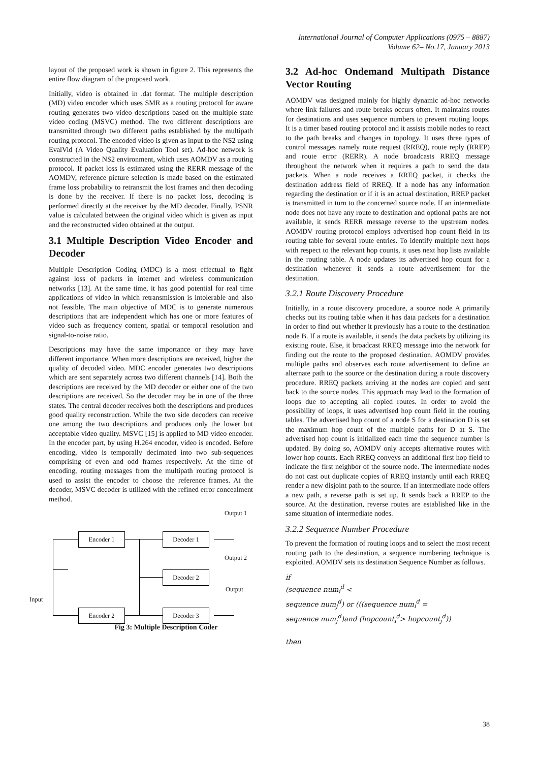International Journal of Computer Applications (0975 – 8887)
Volume 62– No.17, January 2013
layout of the proposed work is shown in figure 2. This represents the entire flow diagram of the proposed work.
Initially, video is obtained in .dat format. The multiple description (MD) video encoder which uses SMR as a routing protocol for aware routing generates two video descriptions based on the multiple state video coding (MSVC) method. The two different descriptions are transmitted through two different paths established by the multipath routing protocol. The encoded video is given as input to the NS2 using EvalVid (A Video Quality Evaluation Tool set). Ad-hoc network is constructed in the NS2 environment, which uses AOMDV as a routing protocol. If packet loss is estimated using the RERR message of the AOMDV, reference picture selection is made based on the estimated frame loss probability to retransmit the lost frames and then decoding is done by the receiver. If there is no packet loss, decoding is performed directly at the receiver by the MD decoder. Finally, PSNR value is calculated between the original video which is given as input and the reconstructed video obtained at the output.
3.1 Multiple Description Video Encoder and Decoder
Multiple Description Coding (MDC) is a most effectual to fight against loss of packets in internet and wireless communication networks [13]. At the same time, it has good potential for real time applications of video in which retransmission is intolerable and also not feasible. The main objective of MDC is to generate numerous descriptions that are independent which has one or more features of video such as frequency content, spatial or temporal resolution and signal-to-noise ratio.
Descriptions may have the same importance or they may have different importance. When more descriptions are received, higher the quality of decoded video. MDC encoder generates two descriptions which are sent separately across two different channels [14]. Both the descriptions are received by the MD decoder or either one of the two descriptions are received. So the decoder may be in one of the three states. The central decoder receives both the descriptions and produces good quality reconstruction. While the two side decoders can receive one among the two descriptions and produces only the lower but acceptable video quality. MSVC [15] is applied to MD video encoder. In the encoder part, by using H.264 encoder, video is encoded. Before encoding, video is temporally decimated into two sub-sequences comprising of even and odd frames respectively. At the time of encoding, routing messages from the multipath routing protocol is used to assist the encoder to choose the reference frames. At the decoder, MSVC decoder is utilized with the refined error concealment method.
Output 1
Encoder 1 Decoder 1
Output 2
Decoder 2
Output
Input
Encoder 2 Decoder 3
Fig 3: Multiple Description Coder
3.2 Ad-hoc Ondemand Multipath Distance Vector Routing
AOMDV was designed mainly for highly dynamic ad-hoc networks where link failures and route breaks occurs often. It maintains routes for destinations and uses sequence numbers to prevent routing loops. It is a timer based routing protocol and it assists mobile nodes to react to the path breaks and changes in topology. It uses three types of control messages namely route request (RREQ), route reply (RREP) and route error (RERR). A node broadcasts RREQ message throughout the network when it requires a path to send the data packets. When a node receives a RREQ packet, it checks the destination address field of RREQ. If a node has any information regarding the destination or if it is an actual destination, RREP packet is transmitted in turn to the concerned source node. If an intermediate node does not have any route to destination and optional paths are not available, it sends RERR message reverse to the upstream nodes. AOMDV routing protocol employs advertised hop count field in its routing table for several route entries. To identify multiple next hops with respect to the relevant hop counts, it uses next hop lists available in the routing table. A node updates its advertised hop count for a destination whenever it sends a route advertisement for the destination.
3.2.1 Route Discovery Procedure
Initially, in a route discovery procedure, a source node A primarily checks out its routing table when it has data packets for a destination in order to find out whether it previously has a route to the destination node B. If a route is available, it sends the data packets by utilizing its existing route. Else, it broadcast RREQ message into the network for finding out the route to the proposed destination. AOMDV provides multiple paths and observes each route advertisement to define an alternate path to the source or the destination during a route discovery procedure. RREQ packets arriving at the nodes are copied and sent back to the source nodes. This approach may lead to the formation of loops due to accepting all copied routes. In order to avoid the possibility of loops, it uses advertised hop count field in the routing tables. The advertised hop count of a node S for a destination D is set the maximum hop count of the multiple paths for D at S. The advertised hop count is initialized each time the sequence number is updated. By doing so, AOMDV only accepts alternative routes with lower hop counts. Each RREQ conveys an additional first hop field to indicate the first neighbor of the source node. The intermediate nodes do not cast out duplicate copies of RREQ instantly until each RREQ render a new disjoint path to the source. If an intermediate node offers a new path, a reverse path is set up. It sends back a RREP to the source. At the destination, reverse routes are established like in the same situation of intermediate nodes.
3.2.2 Sequence Number Procedure
To prevent the formation of routing loops and to select the most recent routing path to the destination, a sequence numbering technique is exploited. AOMDV sets its destination Sequence Number as follows.
if
(sequence num<sub>i</sub><sup>d</sup> <
sequence num<sub>j</sub><sup>d</sup>) or (((sequence num<sub>i</sub><sup>d</sup> =
sequence num<sub>j</sub><sup>d</sup>)and (hopcount<sub>i</sub><sup>d</sup>> hopcount<sub>j</sub><sup>d</sup>))
then
38